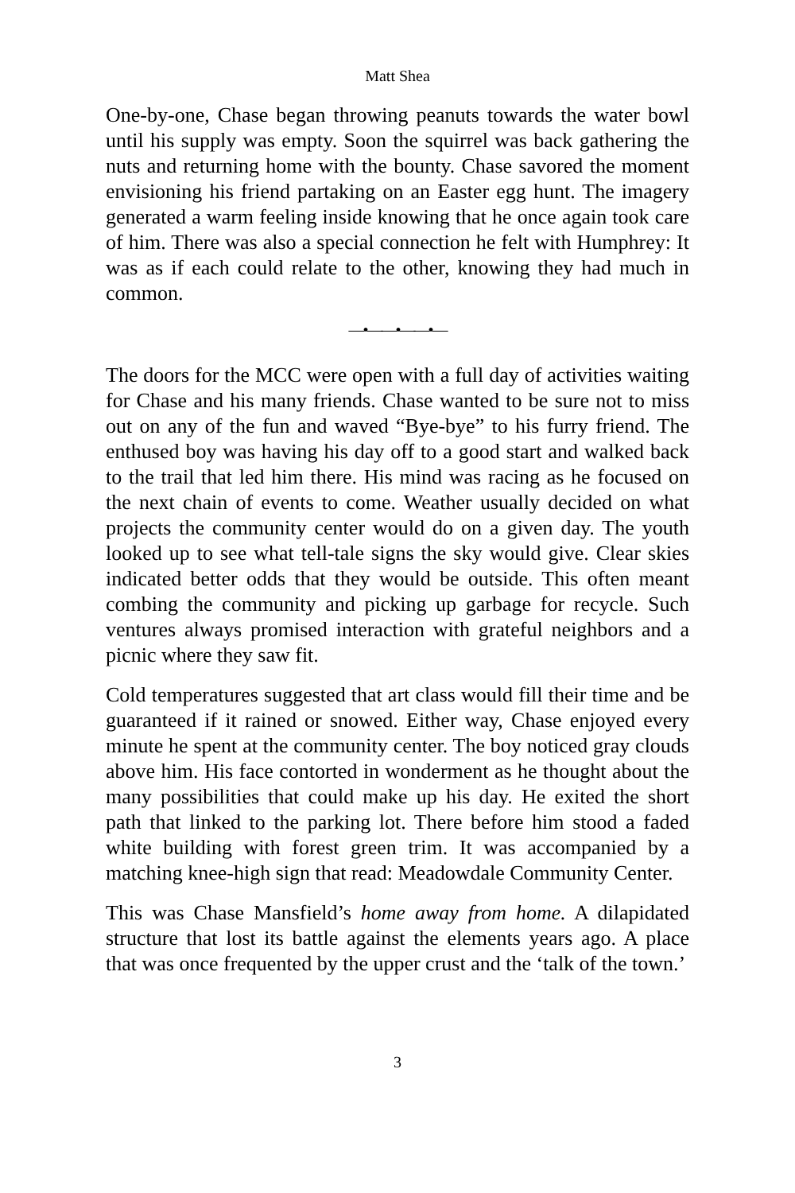Matt Shea
One-by-one, Chase began throwing peanuts towards the water bowl until his supply was empty. Soon the squirrel was back gathering the nuts and returning home with the bounty. Chase savored the moment envisioning his friend partaking on an Easter egg hunt. The imagery generated a warm feeling inside knowing that he once again took care of him. There was also a special connection he felt with Humphrey: It was as if each could relate to the other, knowing they had much in common.
—•——•——•—
The doors for the MCC were open with a full day of activities waiting for Chase and his many friends. Chase wanted to be sure not to miss out on any of the fun and waved “Bye-bye” to his furry friend. The enthused boy was having his day off to a good start and walked back to the trail that led him there. His mind was racing as he focused on the next chain of events to come. Weather usually decided on what projects the community center would do on a given day. The youth looked up to see what tell-tale signs the sky would give. Clear skies indicated better odds that they would be outside. This often meant combing the community and picking up garbage for recycle. Such ventures always promised interaction with grateful neighbors and a picnic where they saw fit.
Cold temperatures suggested that art class would fill their time and be guaranteed if it rained or snowed. Either way, Chase enjoyed every minute he spent at the community center. The boy noticed gray clouds above him. His face contorted in wonderment as he thought about the many possibilities that could make up his day. He exited the short path that linked to the parking lot. There before him stood a faded white building with forest green trim. It was accompanied by a matching knee-high sign that read: Meadowdale Community Center.
This was Chase Mansfield’s home away from home. A dilapidated structure that lost its battle against the elements years ago. A place that was once frequented by the upper crust and the ‘talk of the town.’
3